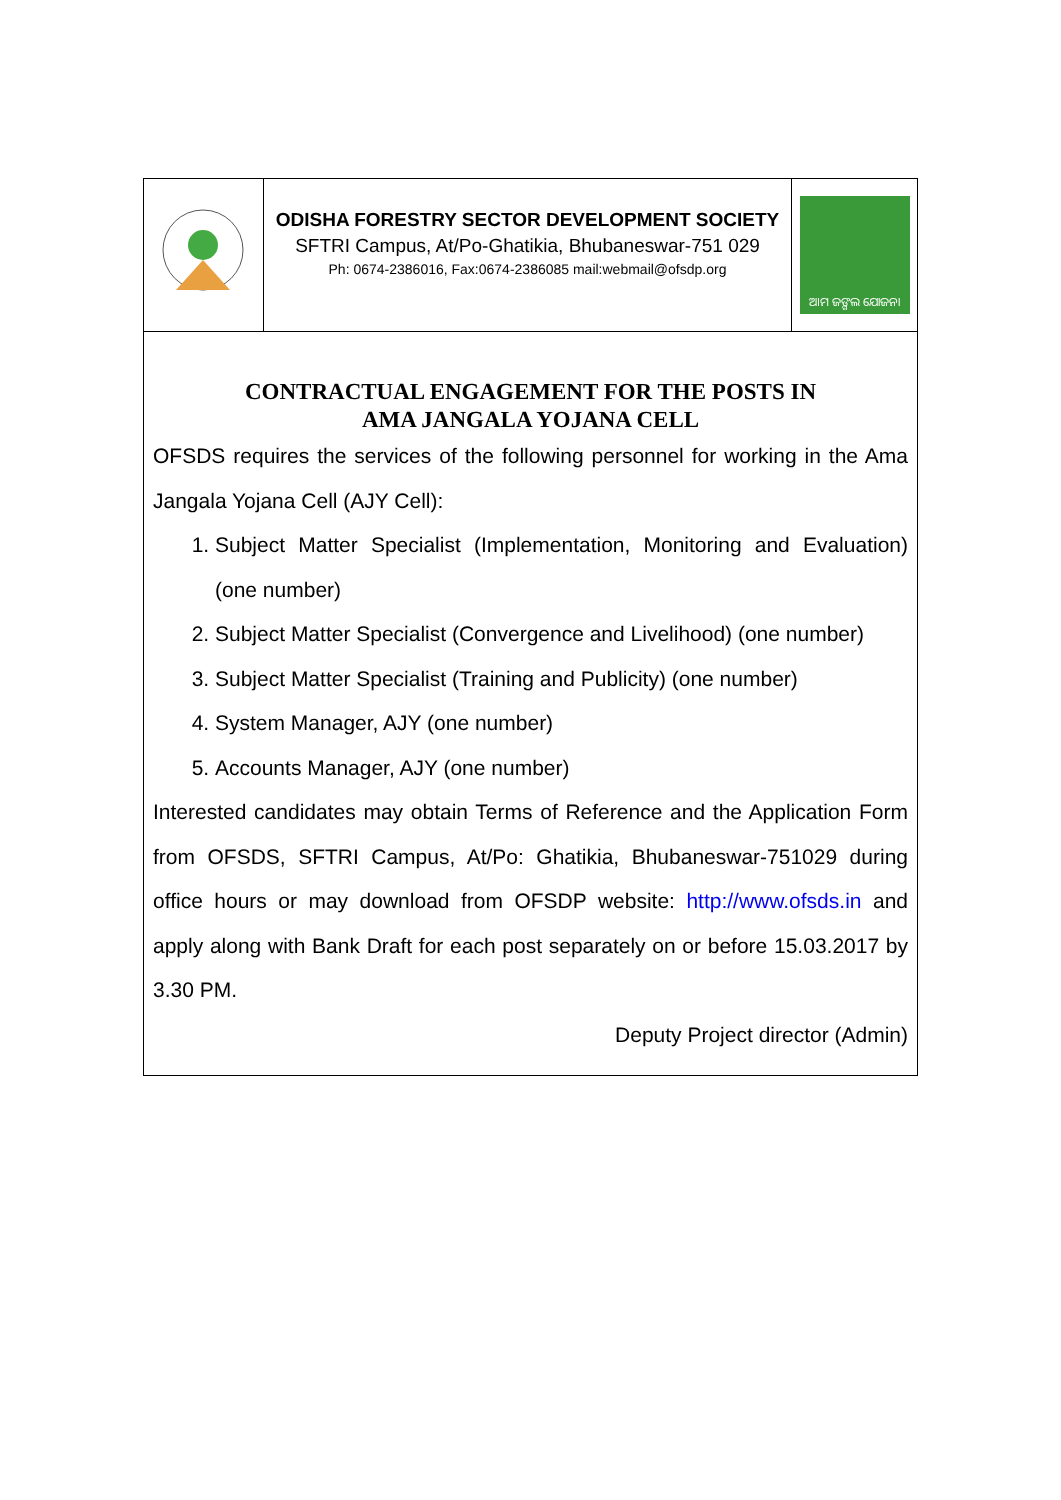ODISHA FORESTRY SECTOR DEVELOPMENT SOCIETY
SFTRI Campus, At/Po-Ghatikia, Bhubaneswar-751 029
Ph: 0674-2386016, Fax:0674-2386085 mail:webmail@ofsdp.org
ଆମ ଜଙ୍ଗଲ ଯୋଜନା
CONTRACTUAL ENGAGEMENT FOR THE POSTS IN
AMA JANGALA YOJANA CELL
OFSDS requires the services of the following personnel for working in the Ama Jangala Yojana Cell (AJY Cell):
1. Subject Matter Specialist (Implementation, Monitoring and Evaluation) (one number)
2. Subject Matter Specialist (Convergence and Livelihood) (one number)
3. Subject Matter Specialist (Training and Publicity) (one number)
4. System Manager, AJY (one number)
5. Accounts Manager, AJY (one number)
Interested candidates may obtain Terms of Reference and the Application Form from OFSDS, SFTRI Campus, At/Po: Ghatikia, Bhubaneswar-751029 during office hours or may download from OFSDP website: http://www.ofsds.in and apply along with Bank Draft for each post separately on or before 15.03.2017 by 3.30 PM.
Deputy Project director (Admin)